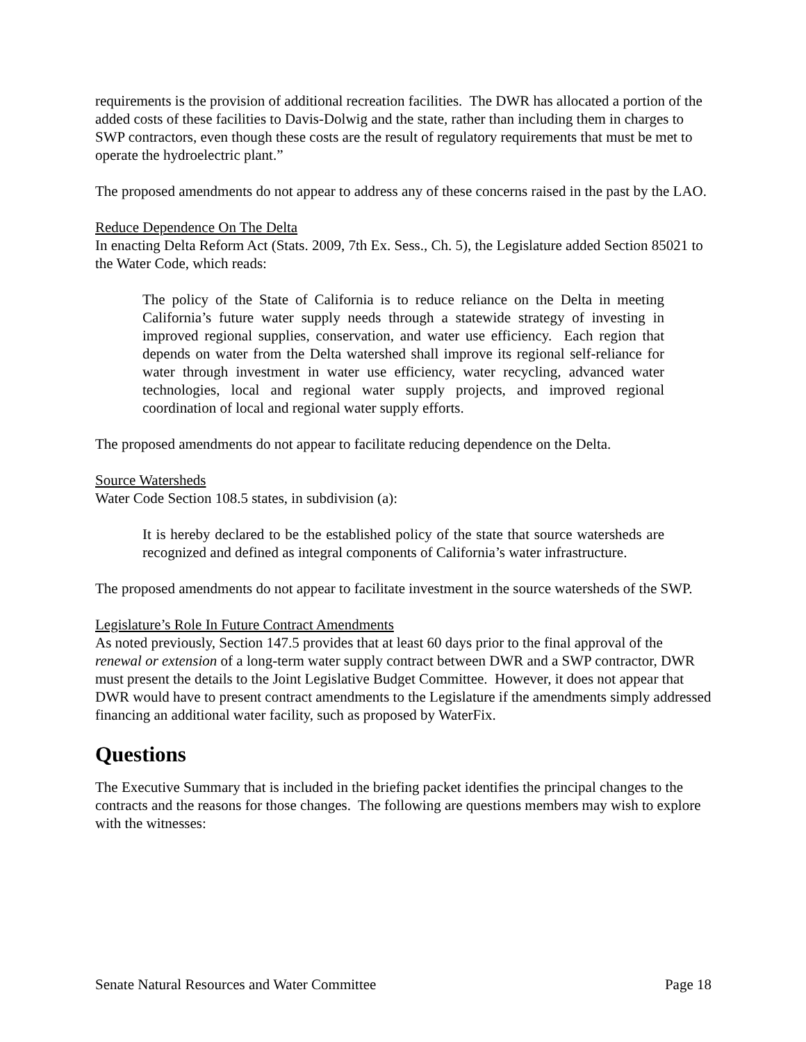requirements is the provision of additional recreation facilities. The DWR has allocated a portion of the added costs of these facilities to Davis-Dolwig and the state, rather than including them in charges to SWP contractors, even though these costs are the result of regulatory requirements that must be met to operate the hydroelectric plant.”
The proposed amendments do not appear to address any of these concerns raised in the past by the LAO.
Reduce Dependence On The Delta
In enacting Delta Reform Act (Stats. 2009, 7th Ex. Sess., Ch. 5), the Legislature added Section 85021 to the Water Code, which reads:
The policy of the State of California is to reduce reliance on the Delta in meeting California’s future water supply needs through a statewide strategy of investing in improved regional supplies, conservation, and water use efficiency. Each region that depends on water from the Delta watershed shall improve its regional self-reliance for water through investment in water use efficiency, water recycling, advanced water technologies, local and regional water supply projects, and improved regional coordination of local and regional water supply efforts.
The proposed amendments do not appear to facilitate reducing dependence on the Delta.
Source Watersheds
Water Code Section 108.5 states, in subdivision (a):
It is hereby declared to be the established policy of the state that source watersheds are recognized and defined as integral components of California’s water infrastructure.
The proposed amendments do not appear to facilitate investment in the source watersheds of the SWP.
Legislature’s Role In Future Contract Amendments
As noted previously, Section 147.5 provides that at least 60 days prior to the final approval of the renewal or extension of a long-term water supply contract between DWR and a SWP contractor, DWR must present the details to the Joint Legislative Budget Committee. However, it does not appear that DWR would have to present contract amendments to the Legislature if the amendments simply addressed financing an additional water facility, such as proposed by WaterFix.
Questions
The Executive Summary that is included in the briefing packet identifies the principal changes to the contracts and the reasons for those changes. The following are questions members may wish to explore with the witnesses:
Senate Natural Resources and Water Committee Page 18